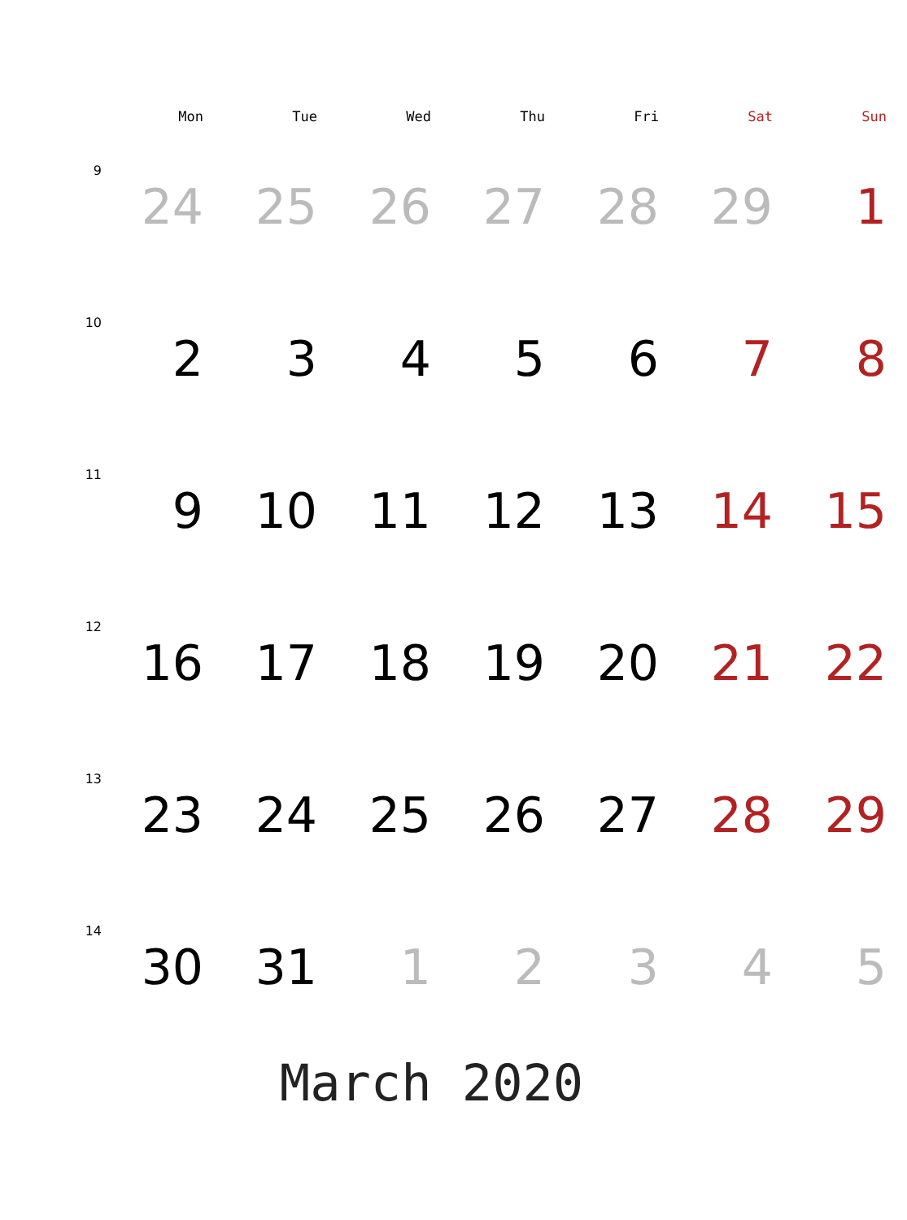| | Mon | Tue | Wed | Thu | Fri | Sat | Sun |
| --- | --- | --- | --- | --- | --- | --- | --- |
| 9 | 24 | 25 | 26 | 27 | 28 | 29 | 1 |
| 10 | 2 | 3 | 4 | 5 | 6 | 7 | 8 |
| 11 | 9 | 10 | 11 | 12 | 13 | 14 | 15 |
| 12 | 16 | 17 | 18 | 19 | 20 | 21 | 22 |
| 13 | 23 | 24 | 25 | 26 | 27 | 28 | 29 |
| 14 | 30 | 31 | 1 | 2 | 3 | 4 | 5 |
March 2020